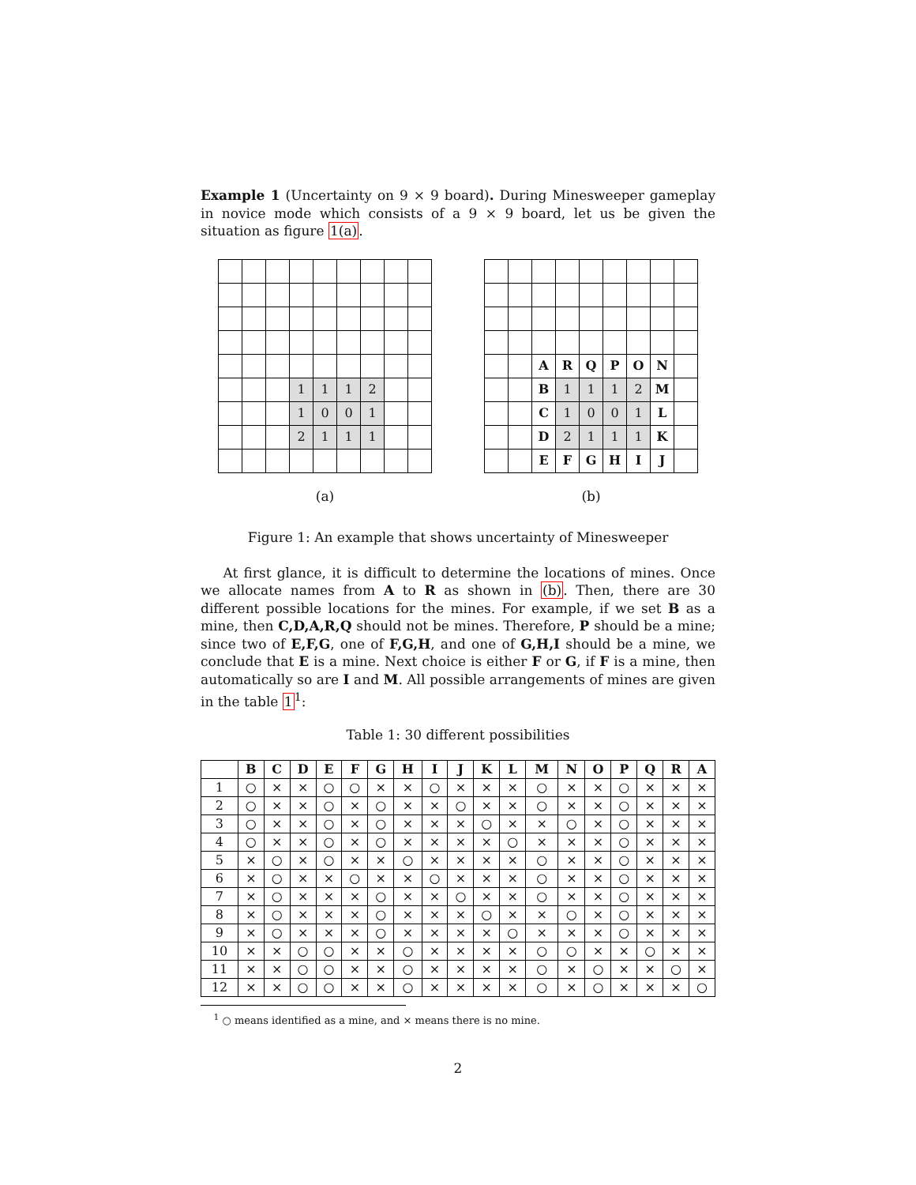Example 1 (Uncertainty on 9 × 9 board). During Minesweeper gameplay in novice mode which consists of a 9 × 9 board, let us be given the situation as figure 1(a).
| | | | 1 | 1 | 1 | 2 | | |
| | | | 1 | 0 | 0 | 1 | | |
| | | | 2 | 1 | 1 | 1 | | |
(a)
| | | A | R | Q | P | O | N | |
| | | B | 1 | 1 | 1 | 2 | M | |
| | | C | 1 | 0 | 0 | 1 | L | |
| | | D | 2 | 1 | 1 | 1 | K | |
| | | E | F | G | H | I | J | |
(b)
Figure 1: An example that shows uncertainty of Minesweeper
At first glance, it is difficult to determine the locations of mines. Once we allocate names from A to R as shown in (b). Then, there are 30 different possible locations for the mines. For example, if we set B as a mine, then C,D,A,R,Q should not be mines. Therefore, P should be a mine; since two of E,F,G, one of F,G,H, and one of G,H,I should be a mine, we conclude that E is a mine. Next choice is either F or G, if F is a mine, then automatically so are I and M. All possible arrangements of mines are given in the table 1<sup>1</sup>:
Table 1: 30 different possibilities
| | B | C | D | E | F | G | H | I | J | K | L | M | N | O | P | Q | R | A |
| --- | --- | --- | --- | --- | --- | --- | --- | --- | --- | --- | --- | --- | --- | --- | --- | --- | --- | --- |
| 1 | ○ | × | × | ○ | ○ | × | × | ○ | × | × | × | ○ | × | × | ○ | × | × | × |
| 2 | ○ | × | × | ○ | × | ○ | × | × | ○ | × | × | ○ | × | × | ○ | × | × | × |
| 3 | ○ | × | × | ○ | × | ○ | × | × | × | ○ | × | × | ○ | × | ○ | × | × | × |
| 4 | ○ | × | × | ○ | × | ○ | × | × | × | × | ○ | × | × | × | ○ | × | × | × |
| 5 | × | ○ | × | ○ | × | × | ○ | × | × | × | × | ○ | × | × | ○ | × | × | × |
| 6 | × | ○ | × | × | ○ | × | × | ○ | × | × | × | ○ | × | × | ○ | × | × | × |
| 7 | × | ○ | × | × | × | ○ | × | × | ○ | × | × | ○ | × | × | ○ | × | × | × |
| 8 | × | ○ | × | × | × | ○ | × | × | × | ○ | × | × | ○ | × | ○ | × | × | × |
| 9 | × | ○ | × | × | × | ○ | × | × | × | × | ○ | × | × | × | ○ | × | × | × |
| 10 | × | × | ○ | ○ | × | × | ○ | × | × | × | × | ○ | ○ | × | × | ○ | × | × |
| 11 | × | × | ○ | ○ | × | × | ○ | × | × | × | × | ○ | × | ○ | × | × | ○ | × |
| 12 | × | × | ○ | ○ | × | × | ○ | × | × | × | × | ○ | × | ○ | × | × | × | ○ |
<sup>1</sup> ○ means identified as a mine, and × means there is no mine.
2